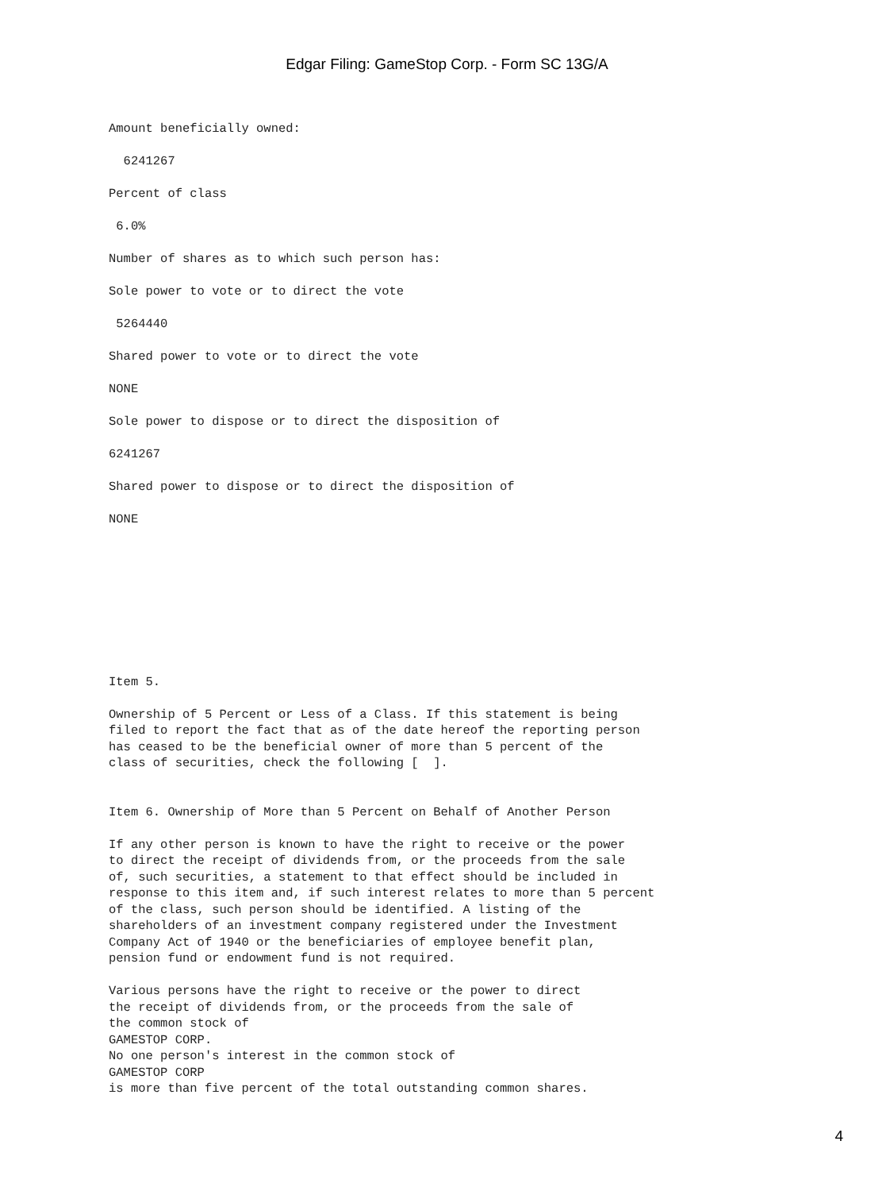Edgar Filing: GameStop Corp. - Form SC 13G/A
Amount beneficially owned:
6241267
Percent of class
6.0%
Number of shares as to which such person has:
Sole power to vote or to direct the vote
5264440
Shared power to vote or to direct the vote
NONE
Sole power to dispose or to direct the disposition of
6241267
Shared power to dispose or to direct the disposition of
NONE
Item 5.
Ownership of 5 Percent or Less of a Class. If this statement is being filed to report the fact that as of the date hereof the reporting person has ceased to be the beneficial owner of more than 5 percent of the class of securities, check the following [ ].
Item 6. Ownership of More than 5 Percent on Behalf of Another Person
If any other person is known to have the right to receive or the power to direct the receipt of dividends from, or the proceeds from the sale of, such securities, a statement to that effect should be included in response to this item and, if such interest relates to more than 5 percent of the class, such person should be identified. A listing of the shareholders of an investment company registered under the Investment Company Act of 1940 or the beneficiaries of employee benefit plan, pension fund or endowment fund is not required.
Various persons have the right to receive or the power to direct the receipt of dividends from, or the proceeds from the sale of the common stock of GAMESTOP CORP. No one person's interest in the common stock of GAMESTOP CORP is more than five percent of the total outstanding common shares.
4